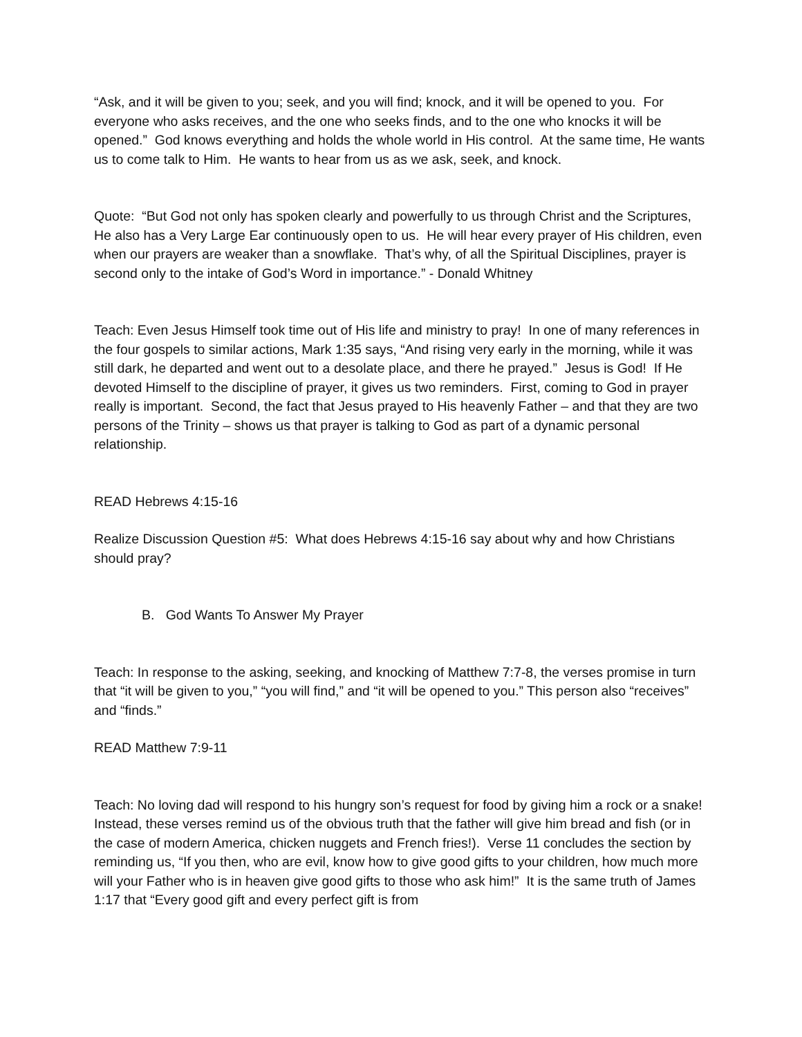“Ask, and it will be given to you; seek, and you will find; knock, and it will be opened to you. For everyone who asks receives, and the one who seeks finds, and to the one who knocks it will be opened.” God knows everything and holds the whole world in His control. At the same time, He wants us to come talk to Him. He wants to hear from us as we ask, seek, and knock.
Quote: “But God not only has spoken clearly and powerfully to us through Christ and the Scriptures, He also has a Very Large Ear continuously open to us. He will hear every prayer of His children, even when our prayers are weaker than a snowflake. That’s why, of all the Spiritual Disciplines, prayer is second only to the intake of God’s Word in importance.” - Donald Whitney
Teach: Even Jesus Himself took time out of His life and ministry to pray! In one of many references in the four gospels to similar actions, Mark 1:35 says, “And rising very early in the morning, while it was still dark, he departed and went out to a desolate place, and there he prayed.” Jesus is God! If He devoted Himself to the discipline of prayer, it gives us two reminders. First, coming to God in prayer really is important. Second, the fact that Jesus prayed to His heavenly Father – and that they are two persons of the Trinity – shows us that prayer is talking to God as part of a dynamic personal relationship.
READ Hebrews 4:15-16
Realize Discussion Question #5: What does Hebrews 4:15-16 say about why and how Christians should pray?
B. God Wants To Answer My Prayer
Teach: In response to the asking, seeking, and knocking of Matthew 7:7-8, the verses promise in turn that “it will be given to you,” “you will find,” and “it will be opened to you.” This person also “receives” and “finds.”
READ Matthew 7:9-11
Teach: No loving dad will respond to his hungry son’s request for food by giving him a rock or a snake! Instead, these verses remind us of the obvious truth that the father will give him bread and fish (or in the case of modern America, chicken nuggets and French fries!). Verse 11 concludes the section by reminding us, “If you then, who are evil, know how to give good gifts to your children, how much more will your Father who is in heaven give good gifts to those who ask him!” It is the same truth of James 1:17 that “Every good gift and every perfect gift is from